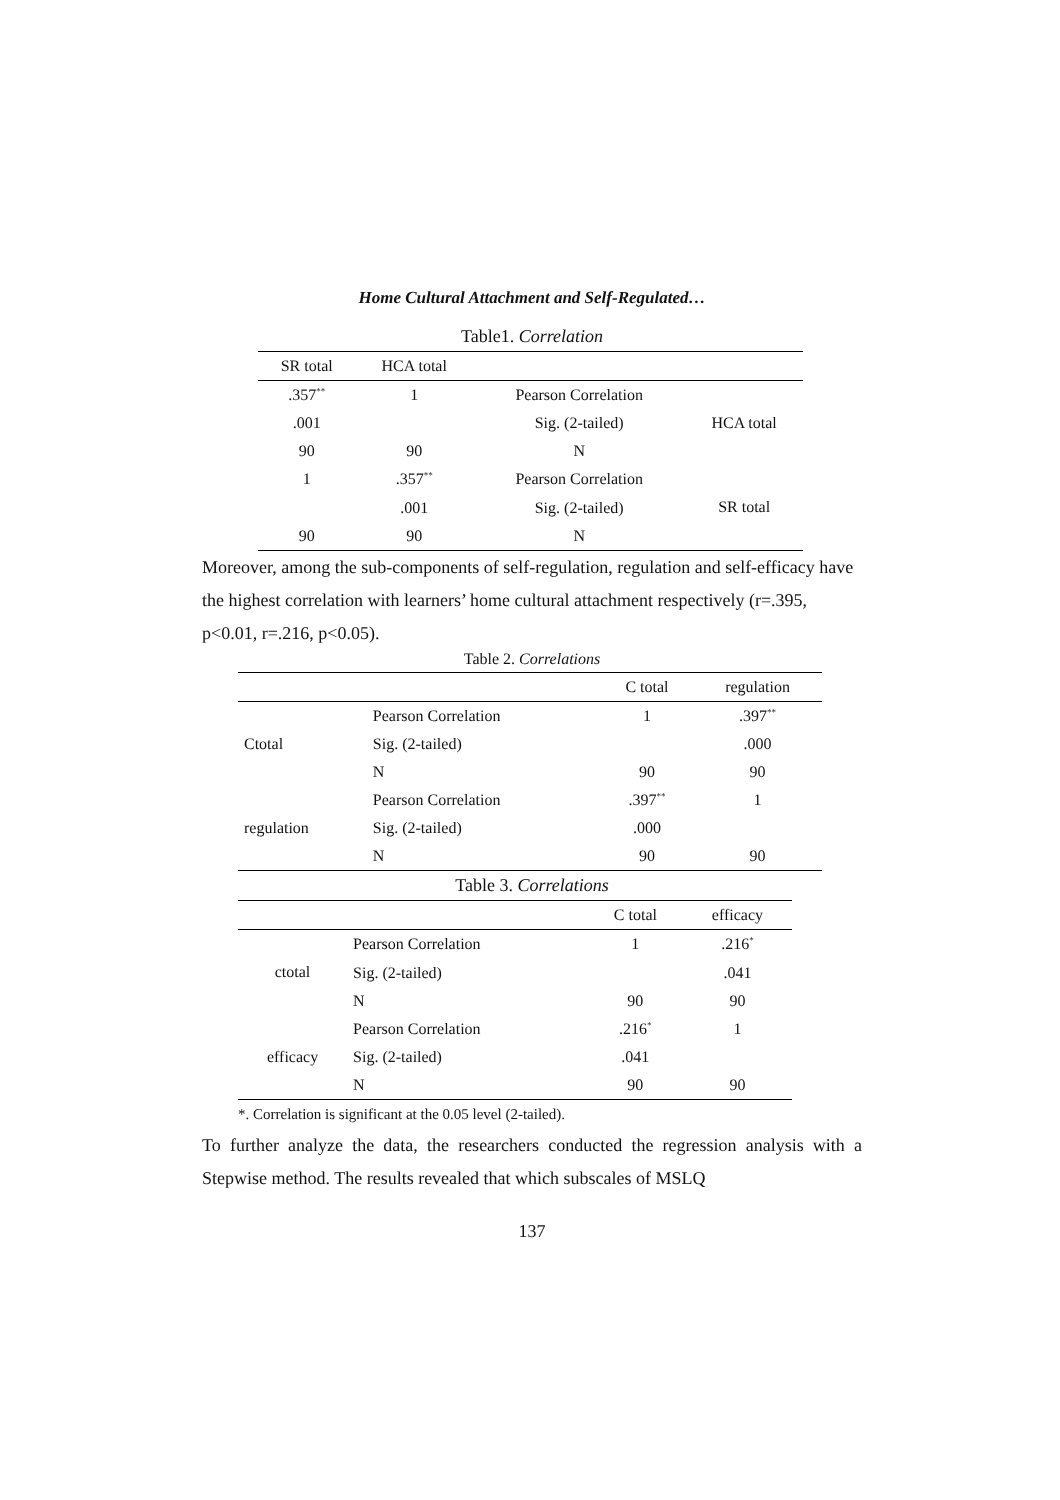Home Cultural Attachment and Self-Regulated…
Table1. Correlation
| SR total | HCA total | | |
| --- | --- | --- | --- |
| .357<sup>**</sup> | 1 | Pearson Correlation | HCA total |
| .001 | | Sig. (2-tailed) | |
| 90 | 90 | N | |
| 1 | .357<sup>**</sup> | Pearson Correlation | SR total |
| | .001 | Sig. (2-tailed) | |
| 90 | 90 | N | |
Moreover, among the sub-components of self-regulation, regulation and self-efficacy have the highest correlation with learners’ home cultural attachment respectively (r=.395, p<0.01, r=.216, p<0.05).
Table 2. Correlations
| | | C total | regulation |
| --- | --- | --- | --- |
| Ctotal | Pearson Correlation | 1 | .397<sup>**</sup> |
| | Sig. (2-tailed) | | .000 |
| | N | 90 | 90 |
| regulation | Pearson Correlation | .397<sup>**</sup> | 1 |
| | Sig. (2-tailed) | .000 | |
| | N | 90 | 90 |
Table 3. Correlations
| | | C total | efficacy |
| --- | --- | --- | --- |
| ctotal | Pearson Correlation | 1 | .216<sup>*</sup> |
| | Sig. (2-tailed) | | .041 |
| | N | 90 | 90 |
| efficacy | Pearson Correlation | .216<sup>*</sup> | 1 |
| | Sig. (2-tailed) | .041 | |
| | N | 90 | 90 |
*. Correlation is significant at the 0.05 level (2-tailed).
To further analyze the data, the researchers conducted the regression analysis with a Stepwise method. The results revealed that which subscales of MSLQ
137